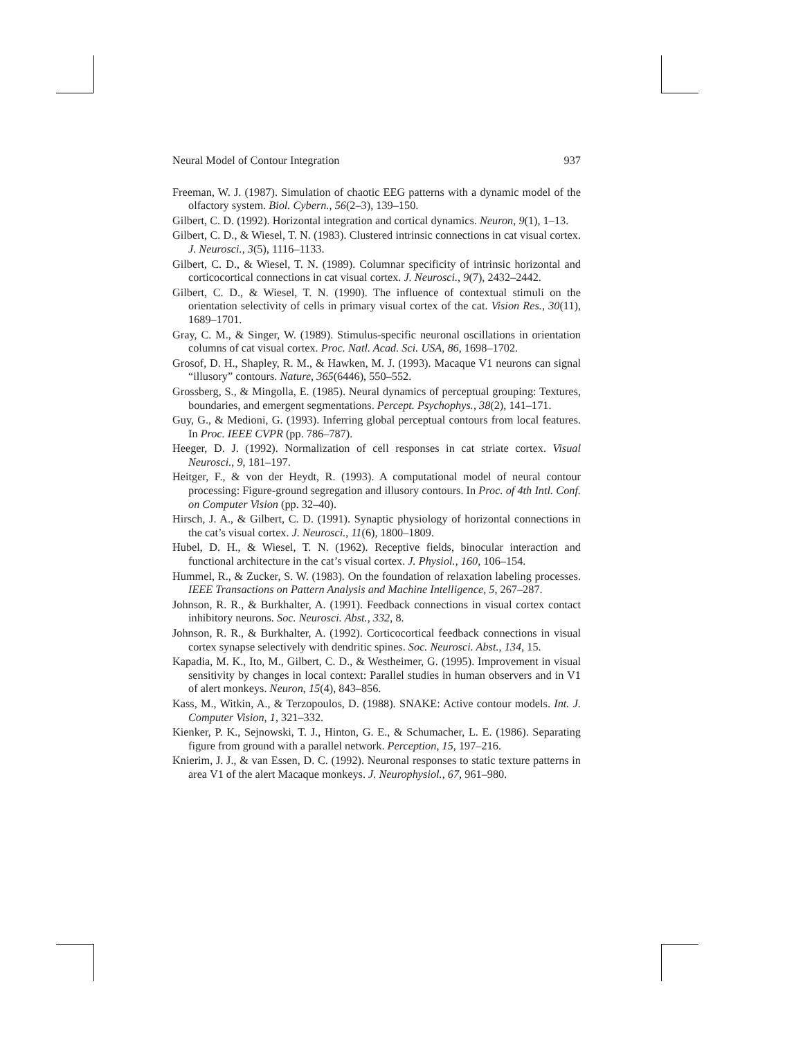Neural Model of Contour Integration 937
Freeman, W. J. (1987). Simulation of chaotic EEG patterns with a dynamic model of the olfactory system. Biol. Cybern., 56(2–3), 139–150.
Gilbert, C. D. (1992). Horizontal integration and cortical dynamics. Neuron, 9(1), 1–13.
Gilbert, C. D., & Wiesel, T. N. (1983). Clustered intrinsic connections in cat visual cortex. J. Neurosci., 3(5), 1116–1133.
Gilbert, C. D., & Wiesel, T. N. (1989). Columnar specificity of intrinsic horizontal and corticocortical connections in cat visual cortex. J. Neurosci., 9(7), 2432–2442.
Gilbert, C. D., & Wiesel, T. N. (1990). The influence of contextual stimuli on the orientation selectivity of cells in primary visual cortex of the cat. Vision Res., 30(11), 1689–1701.
Gray, C. M., & Singer, W. (1989). Stimulus-specific neuronal oscillations in orientation columns of cat visual cortex. Proc. Natl. Acad. Sci. USA, 86, 1698–1702.
Grosof, D. H., Shapley, R. M., & Hawken, M. J. (1993). Macaque V1 neurons can signal “illusory” contours. Nature, 365(6446), 550–552.
Grossberg, S., & Mingolla, E. (1985). Neural dynamics of perceptual grouping: Textures, boundaries, and emergent segmentations. Percept. Psychophys., 38(2), 141–171.
Guy, G., & Medioni, G. (1993). Inferring global perceptual contours from local features. In Proc. IEEE CVPR (pp. 786–787).
Heeger, D. J. (1992). Normalization of cell responses in cat striate cortex. Visual Neurosci., 9, 181–197.
Heitger, F., & von der Heydt, R. (1993). A computational model of neural contour processing: Figure-ground segregation and illusory contours. In Proc. of 4th Intl. Conf. on Computer Vision (pp. 32–40).
Hirsch, J. A., & Gilbert, C. D. (1991). Synaptic physiology of horizontal connections in the cat’s visual cortex. J. Neurosci., 11(6), 1800–1809.
Hubel, D. H., & Wiesel, T. N. (1962). Receptive fields, binocular interaction and functional architecture in the cat’s visual cortex. J. Physiol., 160, 106–154.
Hummel, R., & Zucker, S. W. (1983). On the foundation of relaxation labeling processes. IEEE Transactions on Pattern Analysis and Machine Intelligence, 5, 267–287.
Johnson, R. R., & Burkhalter, A. (1991). Feedback connections in visual cortex contact inhibitory neurons. Soc. Neurosci. Abst., 332, 8.
Johnson, R. R., & Burkhalter, A. (1992). Corticocortical feedback connections in visual cortex synapse selectively with dendritic spines. Soc. Neurosci. Abst., 134, 15.
Kapadia, M. K., Ito, M., Gilbert, C. D., & Westheimer, G. (1995). Improvement in visual sensitivity by changes in local context: Parallel studies in human observers and in V1 of alert monkeys. Neuron, 15(4), 843–856.
Kass, M., Witkin, A., & Terzopoulos, D. (1988). SNAKE: Active contour models. Int. J. Computer Vision, 1, 321–332.
Kienker, P. K., Sejnowski, T. J., Hinton, G. E., & Schumacher, L. E. (1986). Separating figure from ground with a parallel network. Perception, 15, 197–216.
Knierim, J. J., & van Essen, D. C. (1992). Neuronal responses to static texture patterns in area V1 of the alert Macaque monkeys. J. Neurophysiol., 67, 961–980.